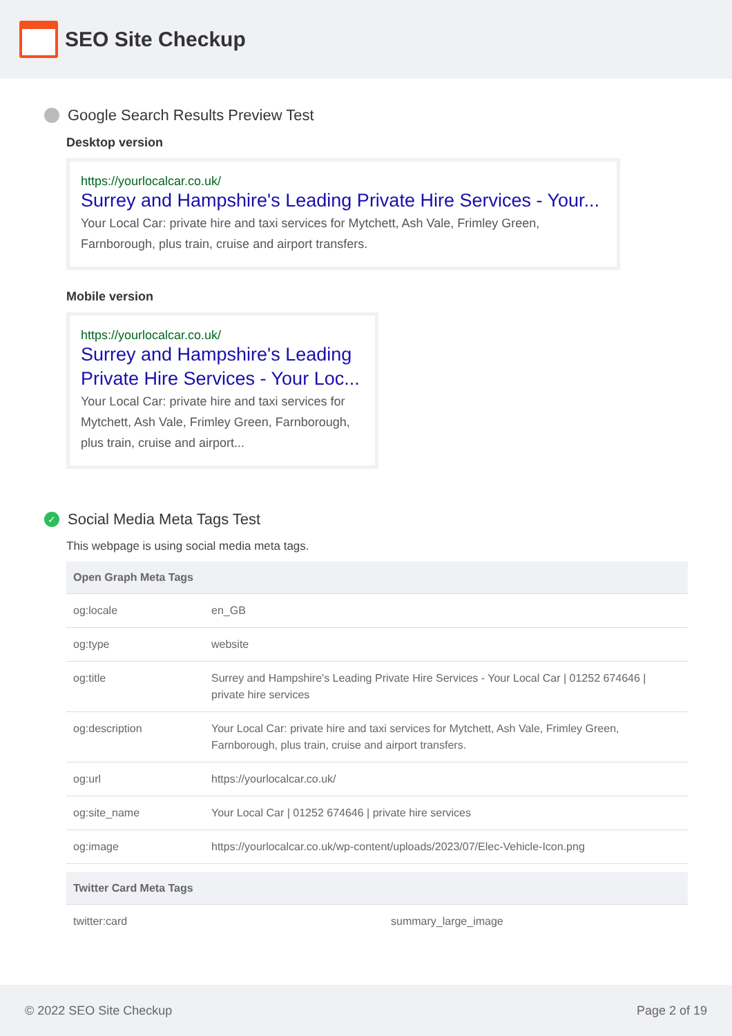SEO Site Checkup
Google Search Results Preview Test
Desktop version
https://yourlocalcar.co.uk/
Surrey and Hampshire's Leading Private Hire Services - Your...
Your Local Car: private hire and taxi services for Mytchett, Ash Vale, Frimley Green, Farnborough, plus train, cruise and airport transfers.
Mobile version
https://yourlocalcar.co.uk/
Surrey and Hampshire's Leading Private Hire Services - Your Loc...
Your Local Car: private hire and taxi services for Mytchett, Ash Vale, Frimley Green, Farnborough, plus train, cruise and airport...
✓ Social Media Meta Tags Test
This webpage is using social media meta tags.
| Open Graph Meta Tags | |
| --- | --- |
| og:locale | en_GB |
| og:type | website |
| og:title | Surrey and Hampshire's Leading Private Hire Services - Your Local Car / 01252 674646 / private hire services |
| og:description | Your Local Car: private hire and taxi services for Mytchett, Ash Vale, Frimley Green, Farnborough, plus train, cruise and airport transfers. |
| og:url | https://yourlocalcar.co.uk/ |
| og:site_name | Your Local Car / 01252 674646 / private hire services |
| og:image | https://yourlocalcar.co.uk/wp-content/uploads/2023/07/Elec-Vehicle-Icon.png |
| Twitter Card Meta Tags | |
| --- | --- |
| twitter:card | summary_large_image |
© 2022 SEO Site Checkup Page 2 of 19